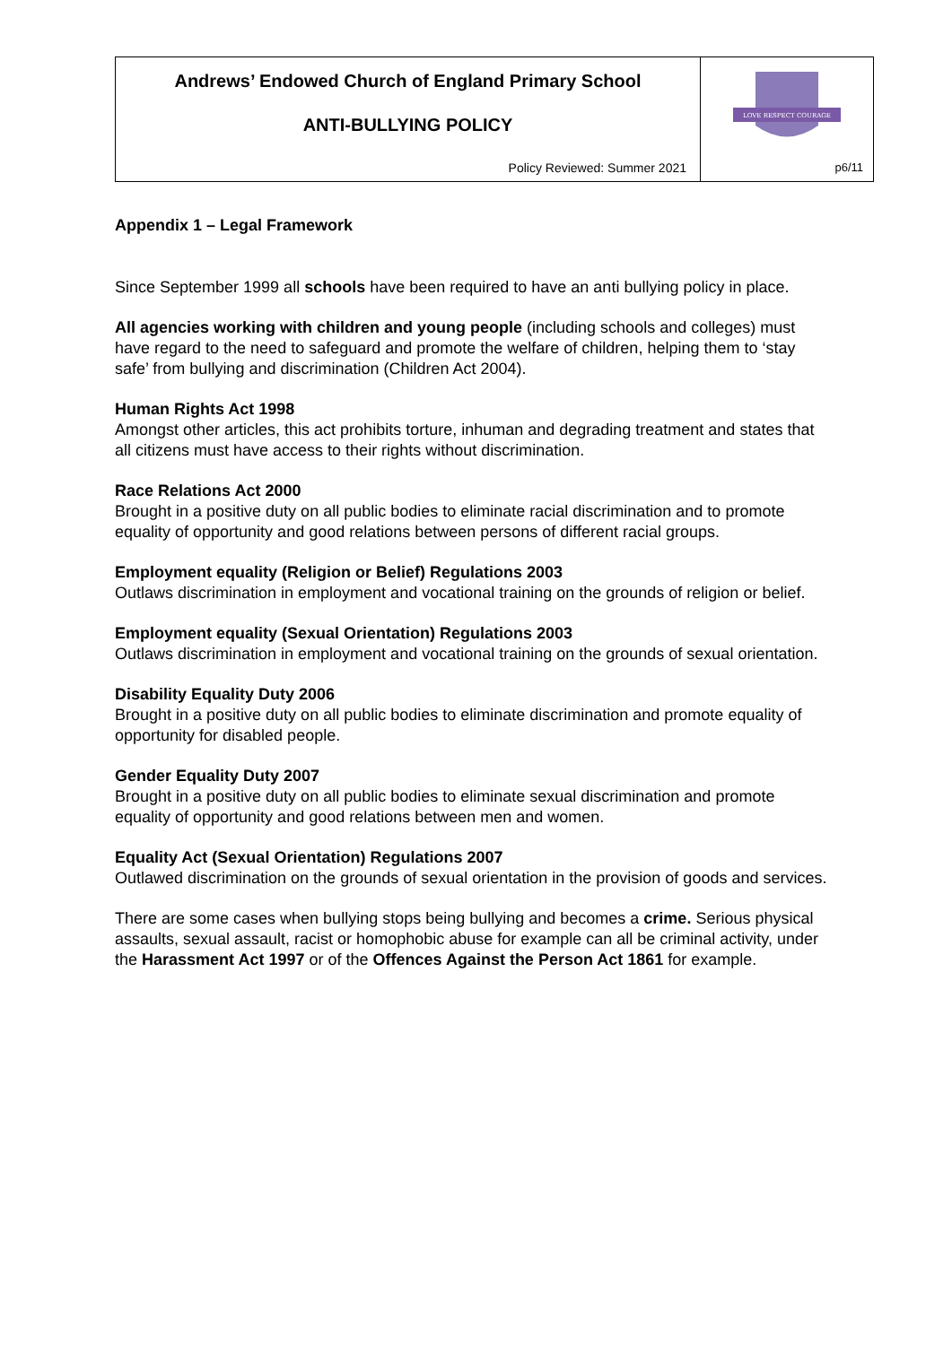| Andrews’ Endowed Church of England Primary School ANTI-BULLYING POLICY Policy Reviewed: Summer 2021 | LOVE RESPECT COURAGE p6/11 |
Appendix 1 – Legal Framework
Since September 1999 all schools have been required to have an anti bullying policy in place.
All agencies working with children and young people (including schools and colleges) must have regard to the need to safeguard and promote the welfare of children, helping them to ‘stay safe’ from bullying and discrimination (Children Act 2004).
Human Rights Act 1998
Amongst other articles, this act prohibits torture, inhuman and degrading treatment and states that all citizens must have access to their rights without discrimination.
Race Relations Act 2000
Brought in a positive duty on all public bodies to eliminate racial discrimination and to promote equality of opportunity and good relations between persons of different racial groups.
Employment equality (Religion or Belief) Regulations 2003
Outlaws discrimination in employment and vocational training on the grounds of religion or belief.
Employment equality (Sexual Orientation) Regulations 2003
Outlaws discrimination in employment and vocational training on the grounds of sexual orientation.
Disability Equality Duty 2006
Brought in a positive duty on all public bodies to eliminate discrimination and promote equality of opportunity for disabled people.
Gender Equality Duty 2007
Brought in a positive duty on all public bodies to eliminate sexual discrimination and promote equality of opportunity and good relations between men and women.
Equality Act (Sexual Orientation) Regulations 2007
Outlawed discrimination on the grounds of sexual orientation in the provision of goods and services.
There are some cases when bullying stops being bullying and becomes a crime. Serious physical assaults, sexual assault, racist or homophobic abuse for example can all be criminal activity, under the Harassment Act 1997 or of the Offences Against the Person Act 1861 for example.